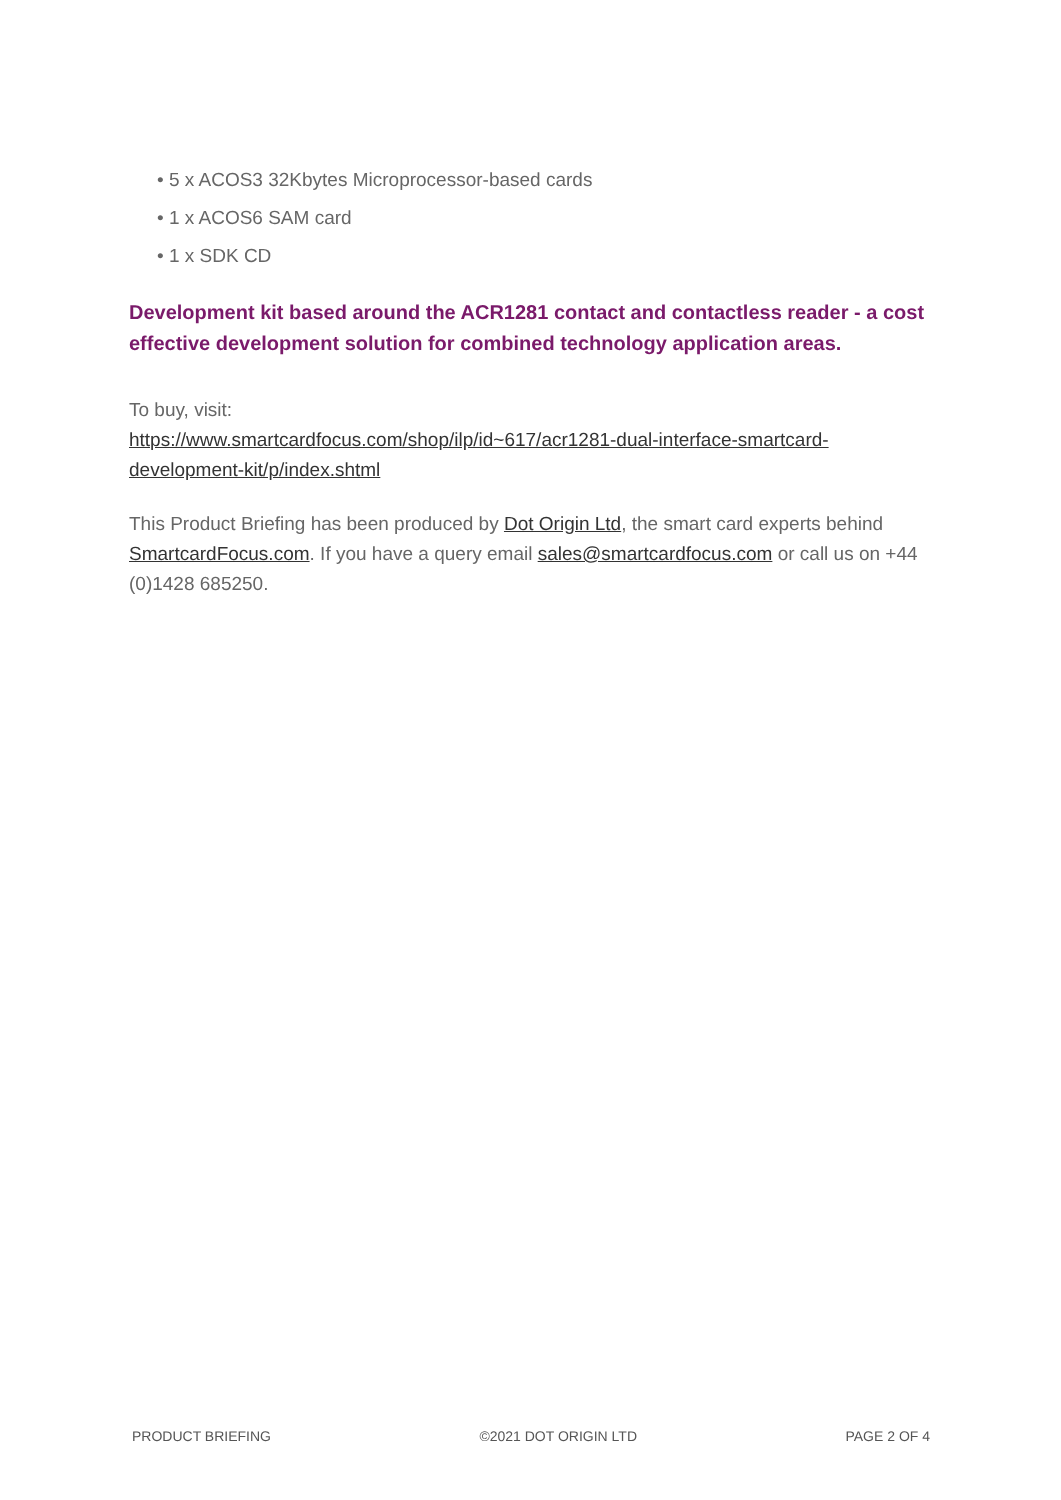• 5 x ACOS3 32Kbytes Microprocessor-based cards
• 1 x ACOS6 SAM card
• 1 x SDK CD
Development kit based around the ACR1281 contact and contactless reader - a cost effective development solution for combined technology application areas.
To buy, visit:
https://www.smartcardfocus.com/shop/ilp/id~617/acr1281-dual-interface-smartcard-development-kit/p/index.shtml
This Product Briefing has been produced by Dot Origin Ltd, the smart card experts behind SmartcardFocus.com. If you have a query email sales@smartcardfocus.com or call us on +44 (0)1428 685250.
PRODUCT BRIEFING ©2021 DOT ORIGIN LTD PAGE 2 OF 4